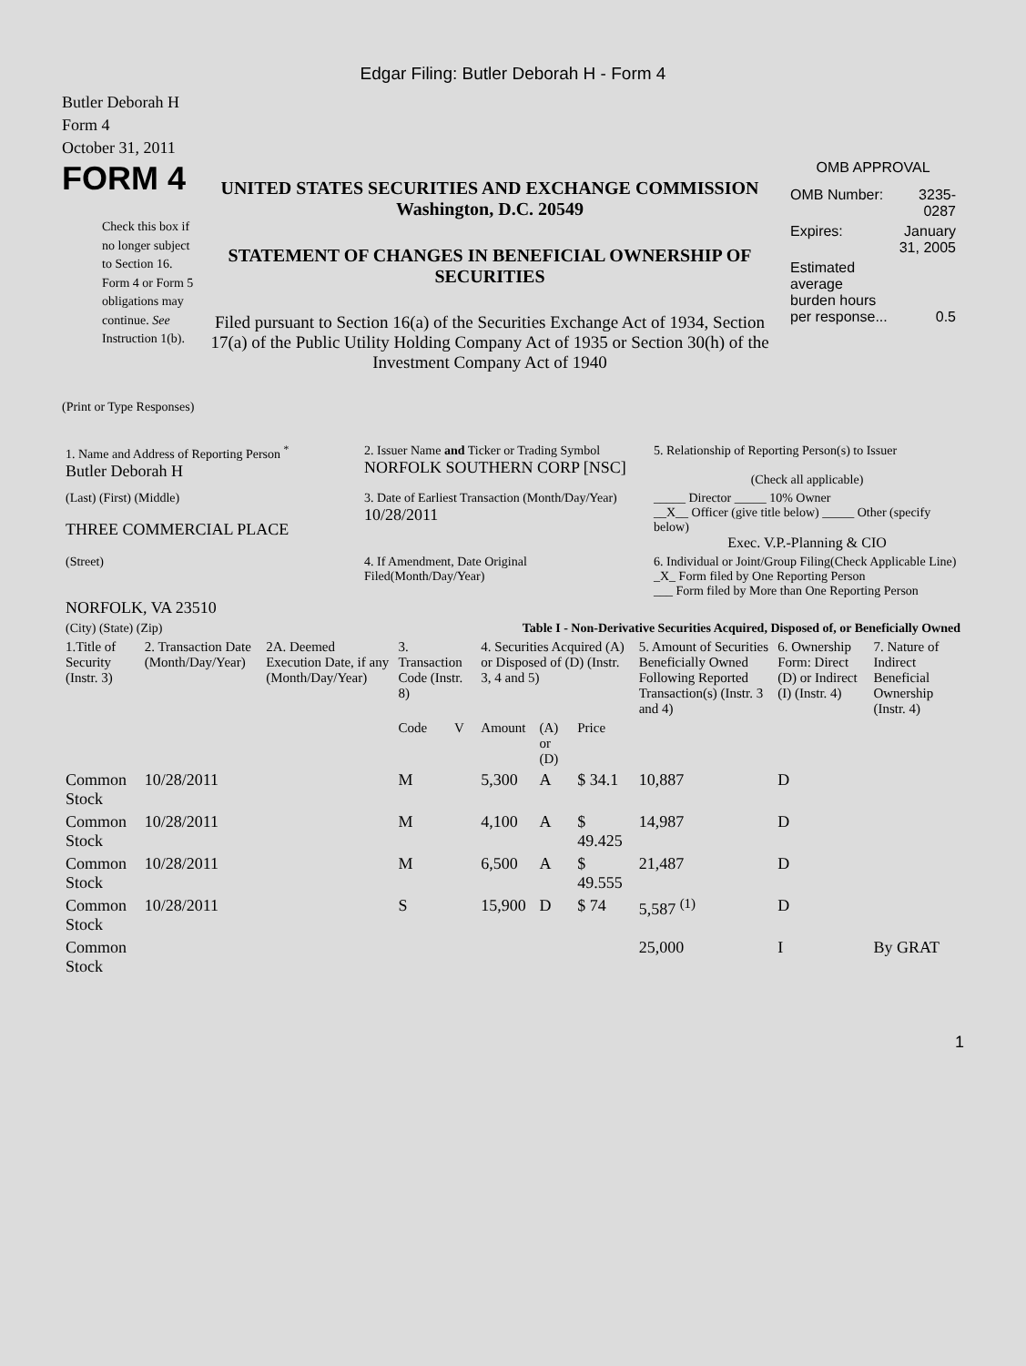Edgar Filing: Butler Deborah H - Form 4
Butler Deborah H
Form 4
October 31, 2011
FORM 4
Check this box if no longer subject to Section 16. Form 4 or Form 5 obligations may continue. See Instruction 1(b).
UNITED STATES SECURITIES AND EXCHANGE COMMISSION
Washington, D.C. 20549
STATEMENT OF CHANGES IN BENEFICIAL OWNERSHIP OF SECURITIES
Filed pursuant to Section 16(a) of the Securities Exchange Act of 1934, Section 17(a) of the Public Utility Holding Company Act of 1935 or Section 30(h) of the Investment Company Act of 1940
OMB APPROVAL
| OMB Number: | 3235-0287 |
| Expires: | January 31, 2005 |
| Estimated average burden hours per response... | 0.5 |
(Print or Type Responses)
| 1. Name and Address of Reporting Person <sup>*</sup> Butler Deborah H | 2. Issuer Name and Ticker or Trading Symbol NORFOLK SOUTHERN CORP [NSC] | 5. Relationship of Reporting Person(s) to Issuer (Check all applicable) |
| (Last) (First) (Middle) THREE COMMERCIAL PLACE | 3. Date of Earliest Transaction (Month/Day/Year) 10/28/2011 | _____ Director _____ 10% Owner __X__ Officer (give title below) _____ Other (specify below) Exec. V.P.-Planning & CIO |
| (Street) NORFOLK, VA 23510 | 4. If Amendment, Date Original Filed(Month/Day/Year) | 6. Individual or Joint/Group Filing(Check Applicable Line) _X_ Form filed by One Reporting Person ___ Form filed by More than One Reporting Person |
| (City) (State) (Zip) | Table I - Non-Derivative Securities Acquired, Disposed of, or Beneficially Owned | |
| 1.Title of Security (Instr. 3) | 2. Transaction Date (Month/Day/Year) | 2A. Deemed Execution Date, if any (Month/Day/Year) | 3. Transaction Code (Instr. 8) | | 4. Securities Acquired (A) or Disposed of (D) (Instr. 3, 4 and 5) | | | 5. Amount of Securities Beneficially Owned Following Reported Transaction(s) (Instr. 3 and 4) | 6. Ownership Form: Direct (D) or Indirect (I) (Instr. 4) | 7. Nature of Indirect Beneficial Ownership (Instr. 4) |
| --- | --- | --- | --- | --- | --- | --- | --- | --- | --- | --- |
| | | | Code | V | Amount | (A) or (D) | Price | | | |
| Common Stock | 10/28/2011 | | M | | 5,300 | A | $ 34.1 | 10,887 | D | |
| Common Stock | 10/28/2011 | | M | | 4,100 | A | $ 49.425 | 14,987 | D | |
| Common Stock | 10/28/2011 | | M | | 6,500 | A | $ 49.555 | 21,487 | D | |
| Common Stock | 10/28/2011 | | S | | 15,900 | D | $ 74 | 5,587 <sup>(1)</sup> | D | |
| Common Stock | | | | | | | | 25,000 | I | By GRAT |
1